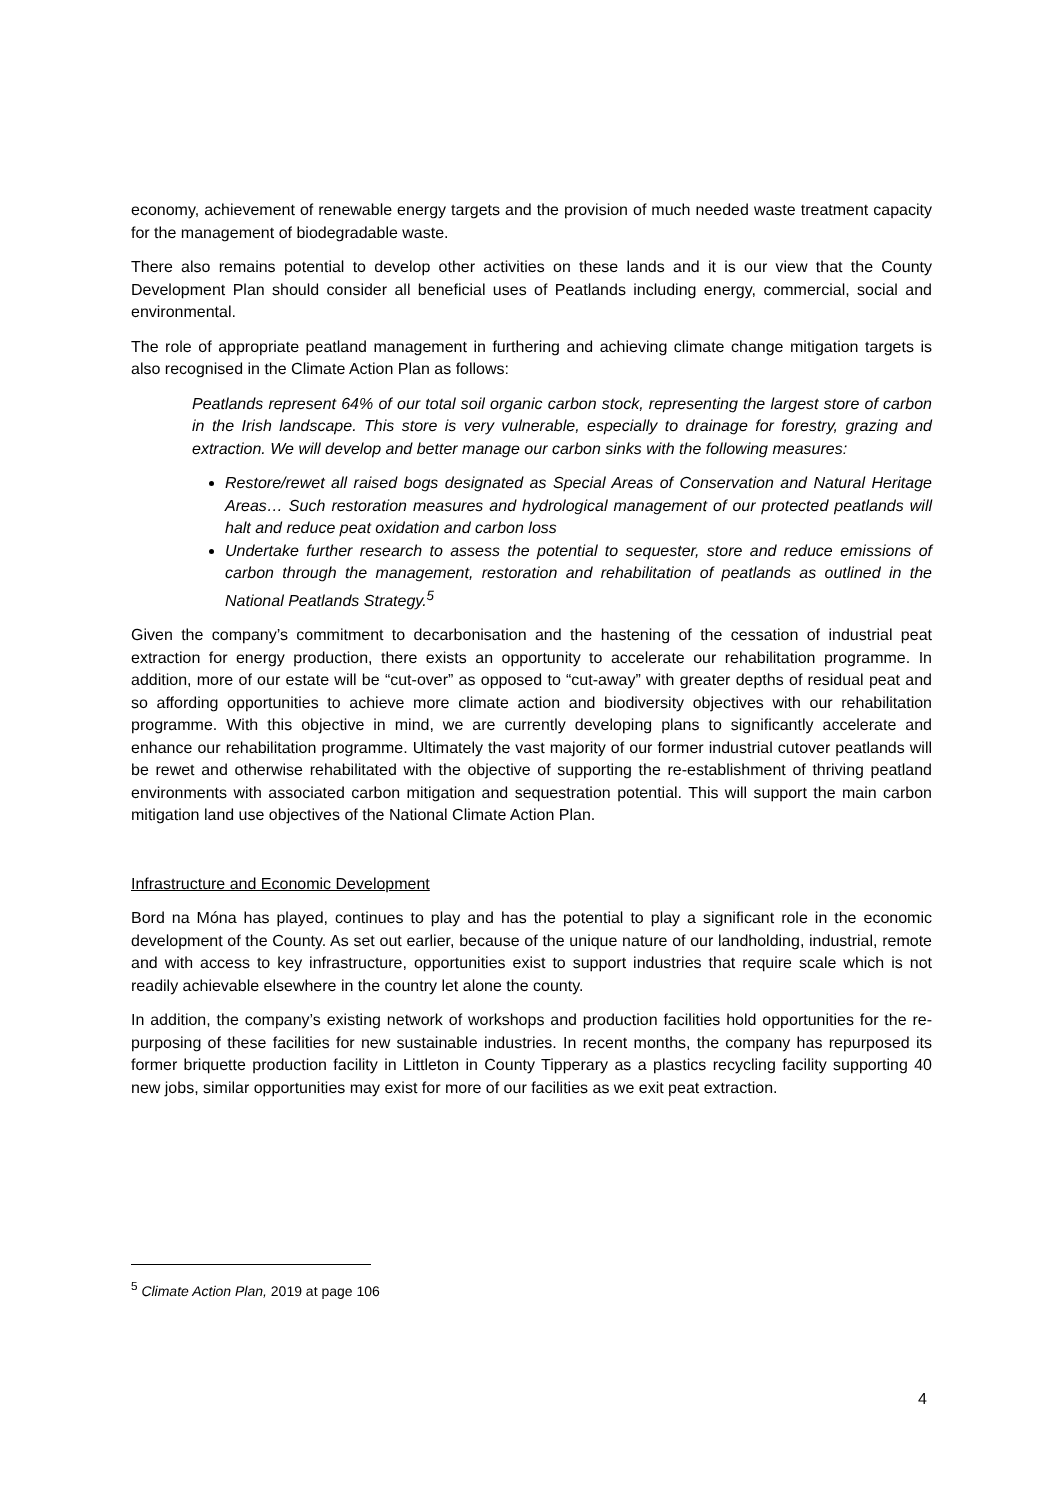economy, achievement of renewable energy targets and the provision of much needed waste treatment capacity for the management of biodegradable waste.
There also remains potential to develop other activities on these lands and it is our view that the County Development Plan should consider all beneficial uses of Peatlands including energy, commercial, social and environmental.
The role of appropriate peatland management in furthering and achieving climate change mitigation targets is also recognised in the Climate Action Plan as follows:
Peatlands represent 64% of our total soil organic carbon stock, representing the largest store of carbon in the Irish landscape. This store is very vulnerable, especially to drainage for forestry, grazing and extraction. We will develop and better manage our carbon sinks with the following measures:
Restore/rewet all raised bogs designated as Special Areas of Conservation and Natural Heritage Areas… Such restoration measures and hydrological management of our protected peatlands will halt and reduce peat oxidation and carbon loss
Undertake further research to assess the potential to sequester, store and reduce emissions of carbon through the management, restoration and rehabilitation of peatlands as outlined in the National Peatlands Strategy.<sup>5</sup>
Given the company’s commitment to decarbonisation and the hastening of the cessation of industrial peat extraction for energy production, there exists an opportunity to accelerate our rehabilitation programme. In addition, more of our estate will be “cut-over” as opposed to “cut-away” with greater depths of residual peat and so affording opportunities to achieve more climate action and biodiversity objectives with our rehabilitation programme. With this objective in mind, we are currently developing plans to significantly accelerate and enhance our rehabilitation programme. Ultimately the vast majority of our former industrial cutover peatlands will be rewet and otherwise rehabilitated with the objective of supporting the re-establishment of thriving peatland environments with associated carbon mitigation and sequestration potential. This will support the main carbon mitigation land use objectives of the National Climate Action Plan.
Infrastructure and Economic Development
Bord na Móna has played, continues to play and has the potential to play a significant role in the economic development of the County. As set out earlier, because of the unique nature of our landholding, industrial, remote and with access to key infrastructure, opportunities exist to support industries that require scale which is not readily achievable elsewhere in the country let alone the county.
In addition, the company’s existing network of workshops and production facilities hold opportunities for the re-purposing of these facilities for new sustainable industries. In recent months, the company has repurposed its former briquette production facility in Littleton in County Tipperary as a plastics recycling facility supporting 40 new jobs, similar opportunities may exist for more of our facilities as we exit peat extraction.
<sup>5</sup> Climate Action Plan, 2019 at page 106
4